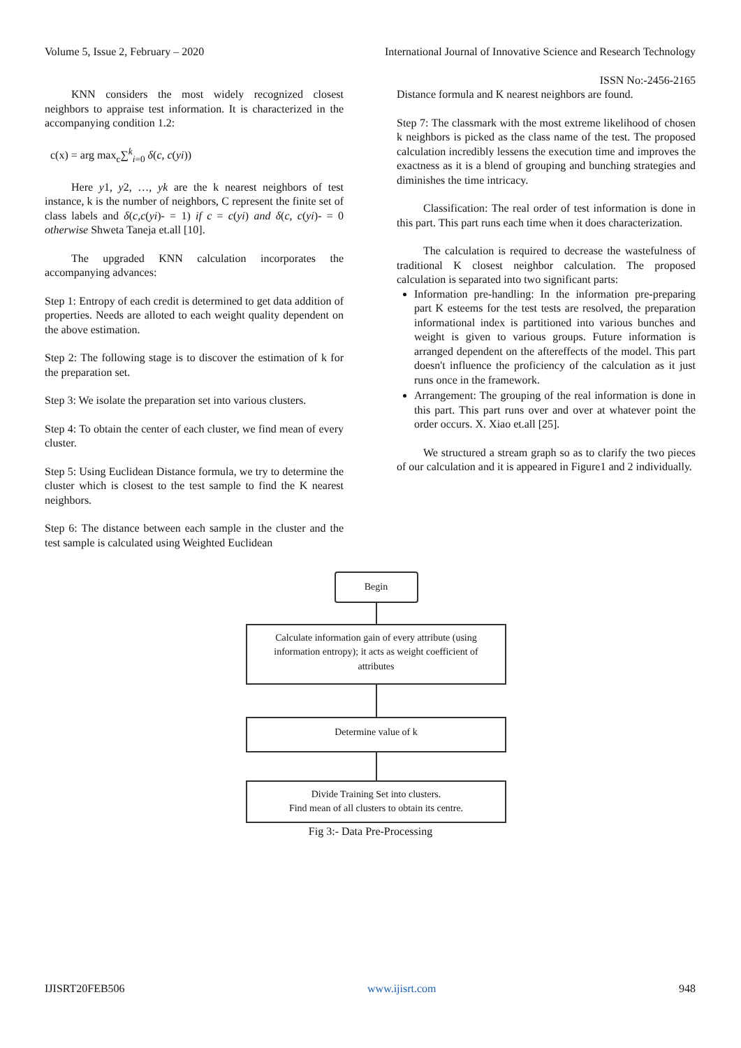Volume 5, Issue 2, February – 2020
International Journal of Innovative Science and Research Technology
ISSN No:-2456-2165
KNN considers the most widely recognized closest neighbors to appraise test information. It is characterized in the accompanying condition 1.2:
c(x) = arg max<sub>c</sub>∑<sup>k</sup><sub>i=0</sub> δ(c, c(yi))
Here y1, y2, …, yk are the k nearest neighbors of test instance, k is the number of neighbors, C represent the finite set of class labels and δ(c,c(yi)- = 1) if c = c(yi) and δ(c, c(yi)- = 0 otherwise Shweta Taneja et.all [10].
The upgraded KNN calculation incorporates the accompanying advances:
Step 1: Entropy of each credit is determined to get data addition of properties. Needs are alloted to each weight quality dependent on the above estimation.
Step 2: The following stage is to discover the estimation of k for the preparation set.
Step 3: We isolate the preparation set into various clusters.
Step 4: To obtain the center of each cluster, we find mean of every cluster.
Step 5: Using Euclidean Distance formula, we try to determine the cluster which is closest to the test sample to find the K nearest neighbors.
Step 6: The distance between each sample in the cluster and the test sample is calculated using Weighted Euclidean
Distance formula and K nearest neighbors are found.
Step 7: The classmark with the most extreme likelihood of chosen k neighbors is picked as the class name of the test. The proposed calculation incredibly lessens the execution time and improves the exactness as it is a blend of grouping and bunching strategies and diminishes the time intricacy.
Classification: The real order of test information is done in this part. This part runs each time when it does characterization.
The calculation is required to decrease the wastefulness of traditional K closest neighbor calculation. The proposed calculation is separated into two significant parts:
Information pre-handling: In the information pre-preparing part K esteems for the test tests are resolved, the preparation informational index is partitioned into various bunches and weight is given to various groups. Future information is arranged dependent on the aftereffects of the model. This part doesn't influence the proficiency of the calculation as it just runs once in the framework.
Arrangement: The grouping of the real information is done in this part. This part runs over and over at whatever point the order occurs. X. Xiao et.all [25].
We structured a stream graph so as to clarify the two pieces of our calculation and it is appeared in Figure1 and 2 individually.
Begin
Calculate information gain of every attribute (using information entropy); it acts as weight coefficient of attributes
Determine value of k
Divide Training Set into clusters.
Find mean of all clusters to obtain its centre.
Fig 3:- Data Pre-Processing
IJISRT20FEB506 www.ijisrt.com 948